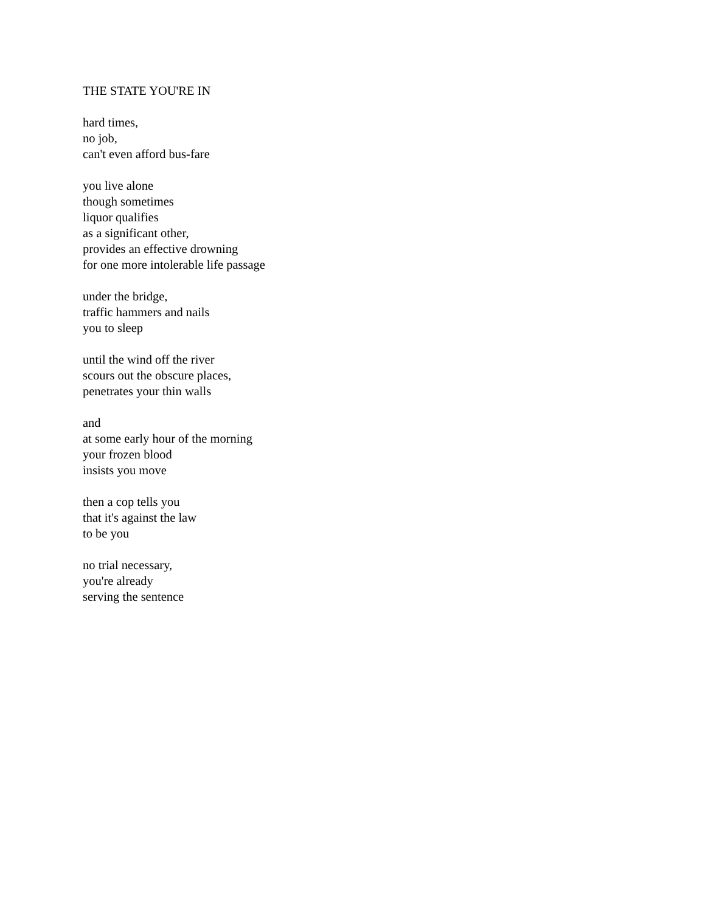THE STATE YOU'RE IN
hard times,
no job,
can't even afford bus-fare
you live alone
though sometimes
liquor qualifies
as a significant other,
provides an effective drowning
for one more intolerable life passage
under the bridge,
traffic hammers and nails
you to sleep
until the wind off the river
scours out the obscure places,
penetrates your thin walls
and
at some early hour of the morning
your frozen blood
insists you move
then a cop tells you
that it's against the law
to be you
no trial necessary,
you're already
serving the sentence